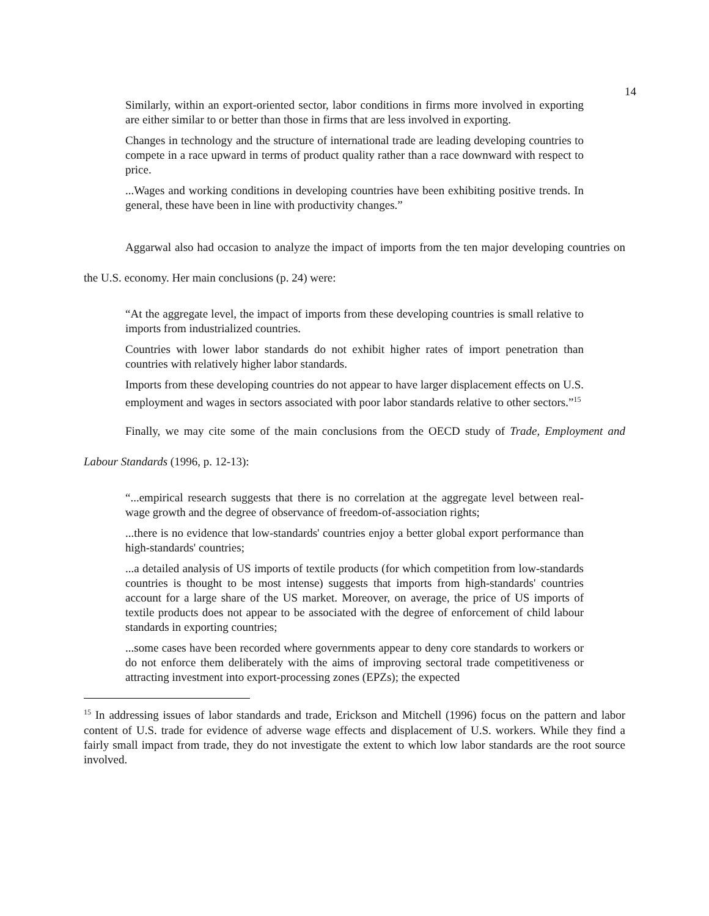14
Similarly, within an export-oriented sector, labor conditions in firms more involved in exporting are either similar to or better than those in firms that are less involved in exporting.
Changes in technology and the structure of international trade are leading developing countries to compete in a race upward in terms of product quality rather than a race downward with respect to price.
...Wages and working conditions in developing countries have been exhibiting positive trends. In general, these have been in line with productivity changes.”
Aggarwal also had occasion to analyze the impact of imports from the ten major developing countries on the U.S. economy. Her main conclusions (p. 24) were:
“At the aggregate level, the impact of imports from these developing countries is small relative to imports from industrialized countries.
Countries with lower labor standards do not exhibit higher rates of import penetration than countries with relatively higher labor standards.
Imports from these developing countries do not appear to have larger displacement effects on U.S. employment and wages in sectors associated with poor labor standards relative to other sectors.”<sup>15</sup>
Finally, we may cite some of the main conclusions from the OECD study of Trade, Employment and Labour Standards (1996, p. 12-13):
“...empirical research suggests that there is no correlation at the aggregate level between real-wage growth and the degree of observance of freedom-of-association rights;
...there is no evidence that low-standards' countries enjoy a better global export performance than high-standards' countries;
...a detailed analysis of US imports of textile products (for which competition from low-standards countries is thought to be most intense) suggests that imports from high-standards' countries account for a large share of the US market. Moreover, on average, the price of US imports of textile products does not appear to be associated with the degree of enforcement of child labour standards in exporting countries;
...some cases have been recorded where governments appear to deny core standards to workers or do not enforce them deliberately with the aims of improving sectoral trade competitiveness or attracting investment into export-processing zones (EPZs); the expected
<sup>15</sup> In addressing issues of labor standards and trade, Erickson and Mitchell (1996) focus on the pattern and labor content of U.S. trade for evidence of adverse wage effects and displacement of U.S. workers. While they find a fairly small impact from trade, they do not investigate the extent to which low labor standards are the root source involved.